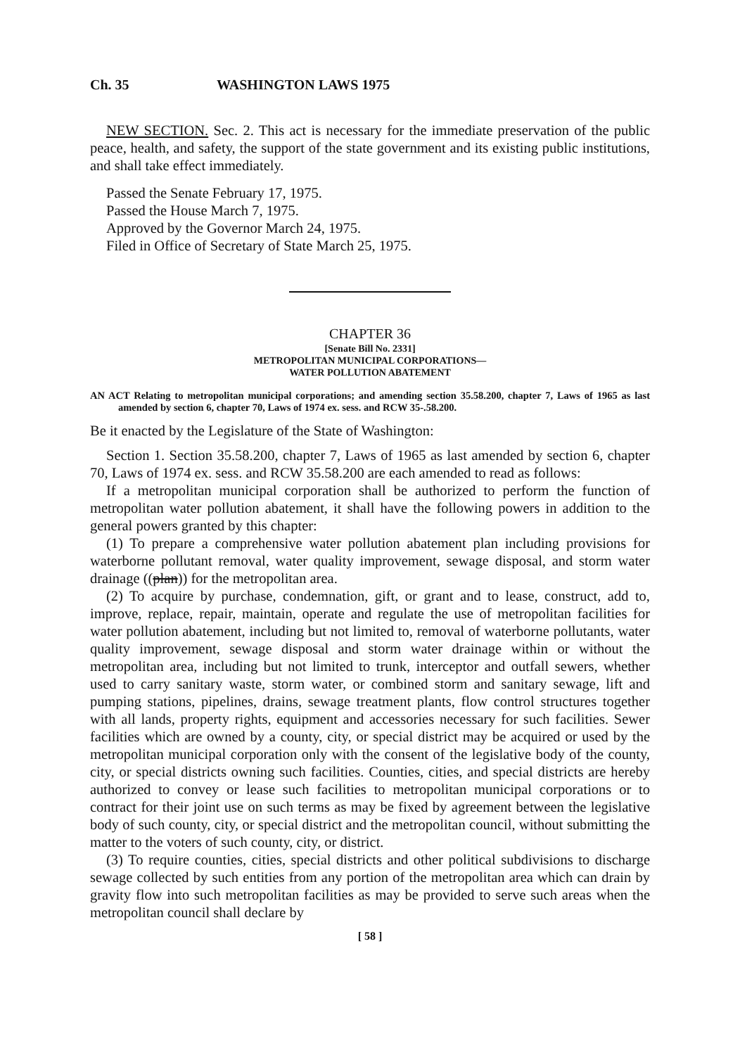Ch. 35 WASHINGTON LAWS 1975
NEW SECTION. Sec. 2. This act is necessary for the immediate preservation of the public peace, health, and safety, the support of the state government and its existing public institutions, and shall take effect immediately.
Passed the Senate February 17, 1975.
Passed the House March 7, 1975.
Approved by the Governor March 24, 1975.
Filed in Office of Secretary of State March 25, 1975.
CHAPTER 36
[Senate Bill No. 2331]
METROPOLITAN MUNICIPAL CORPORATIONS—
WATER POLLUTION ABATEMENT
AN ACT Relating to metropolitan municipal corporations; and amending section 35.58.200, chapter 7, Laws of 1965 as last amended by section 6, chapter 70, Laws of 1974 ex. sess. and RCW 35-.58.200.
Be it enacted by the Legislature of the State of Washington:
Section 1. Section 35.58.200, chapter 7, Laws of 1965 as last amended by section 6, chapter 70, Laws of 1974 ex. sess. and RCW 35.58.200 are each amended to read as follows:
If a metropolitan municipal corporation shall be authorized to perform the function of metropolitan water pollution abatement, it shall have the following powers in addition to the general powers granted by this chapter:
(1) To prepare a comprehensive water pollution abatement plan including provisions for waterborne pollutant removal, water quality improvement, sewage disposal, and storm water drainage ((plan)) for the metropolitan area.
(2) To acquire by purchase, condemnation, gift, or grant and to lease, construct, add to, improve, replace, repair, maintain, operate and regulate the use of metropolitan facilities for water pollution abatement, including but not limited to, removal of waterborne pollutants, water quality improvement, sewage disposal and storm water drainage within or without the metropolitan area, including but not limited to trunk, interceptor and outfall sewers, whether used to carry sanitary waste, storm water, or combined storm and sanitary sewage, lift and pumping stations, pipelines, drains, sewage treatment plants, flow control structures together with all lands, property rights, equipment and accessories necessary for such facilities. Sewer facilities which are owned by a county, city, or special district may be acquired or used by the metropolitan municipal corporation only with the consent of the legislative body of the county, city, or special districts owning such facilities. Counties, cities, and special districts are hereby authorized to convey or lease such facilities to metropolitan municipal corporations or to contract for their joint use on such terms as may be fixed by agreement between the legislative body of such county, city, or special district and the metropolitan council, without submitting the matter to the voters of such county, city, or district.
(3) To require counties, cities, special districts and other political subdivisions to discharge sewage collected by such entities from any portion of the metropolitan area which can drain by gravity flow into such metropolitan facilities as may be provided to serve such areas when the metropolitan council shall declare by
[ 58 ]